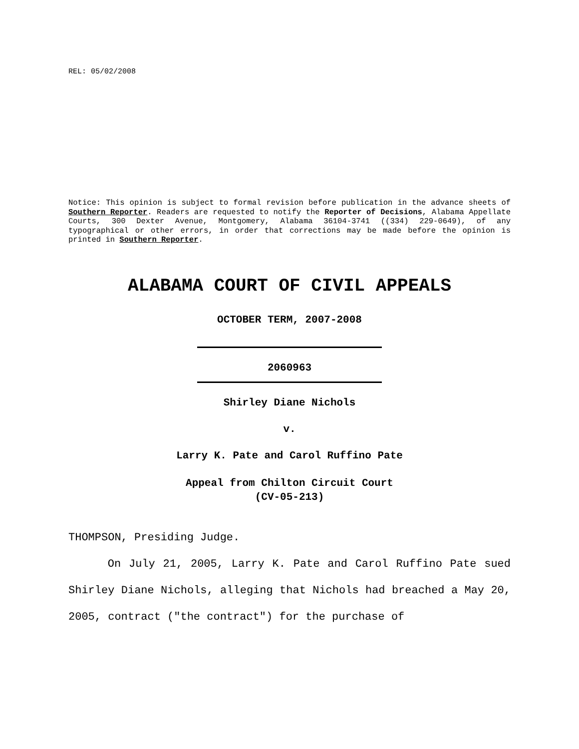REL: 05/02/2008
Notice: This opinion is subject to formal revision before publication in the advance sheets of Southern Reporter. Readers are requested to notify the Reporter of Decisions, Alabama Appellate Courts, 300 Dexter Avenue, Montgomery, Alabama 36104-3741 ((334) 229-0649), of any typographical or other errors, in order that corrections may be made before the opinion is printed in Southern Reporter.
ALABAMA COURT OF CIVIL APPEALS
OCTOBER TERM, 2007-2008
2060963
Shirley Diane Nichols
v.
Larry K. Pate and Carol Ruffino Pate
Appeal from Chilton Circuit Court
(CV-05-213)
THOMPSON, Presiding Judge.
On July 21, 2005, Larry K. Pate and Carol Ruffino Pate sued Shirley Diane Nichols, alleging that Nichols had breached a May 20, 2005, contract ("the contract") for the purchase of